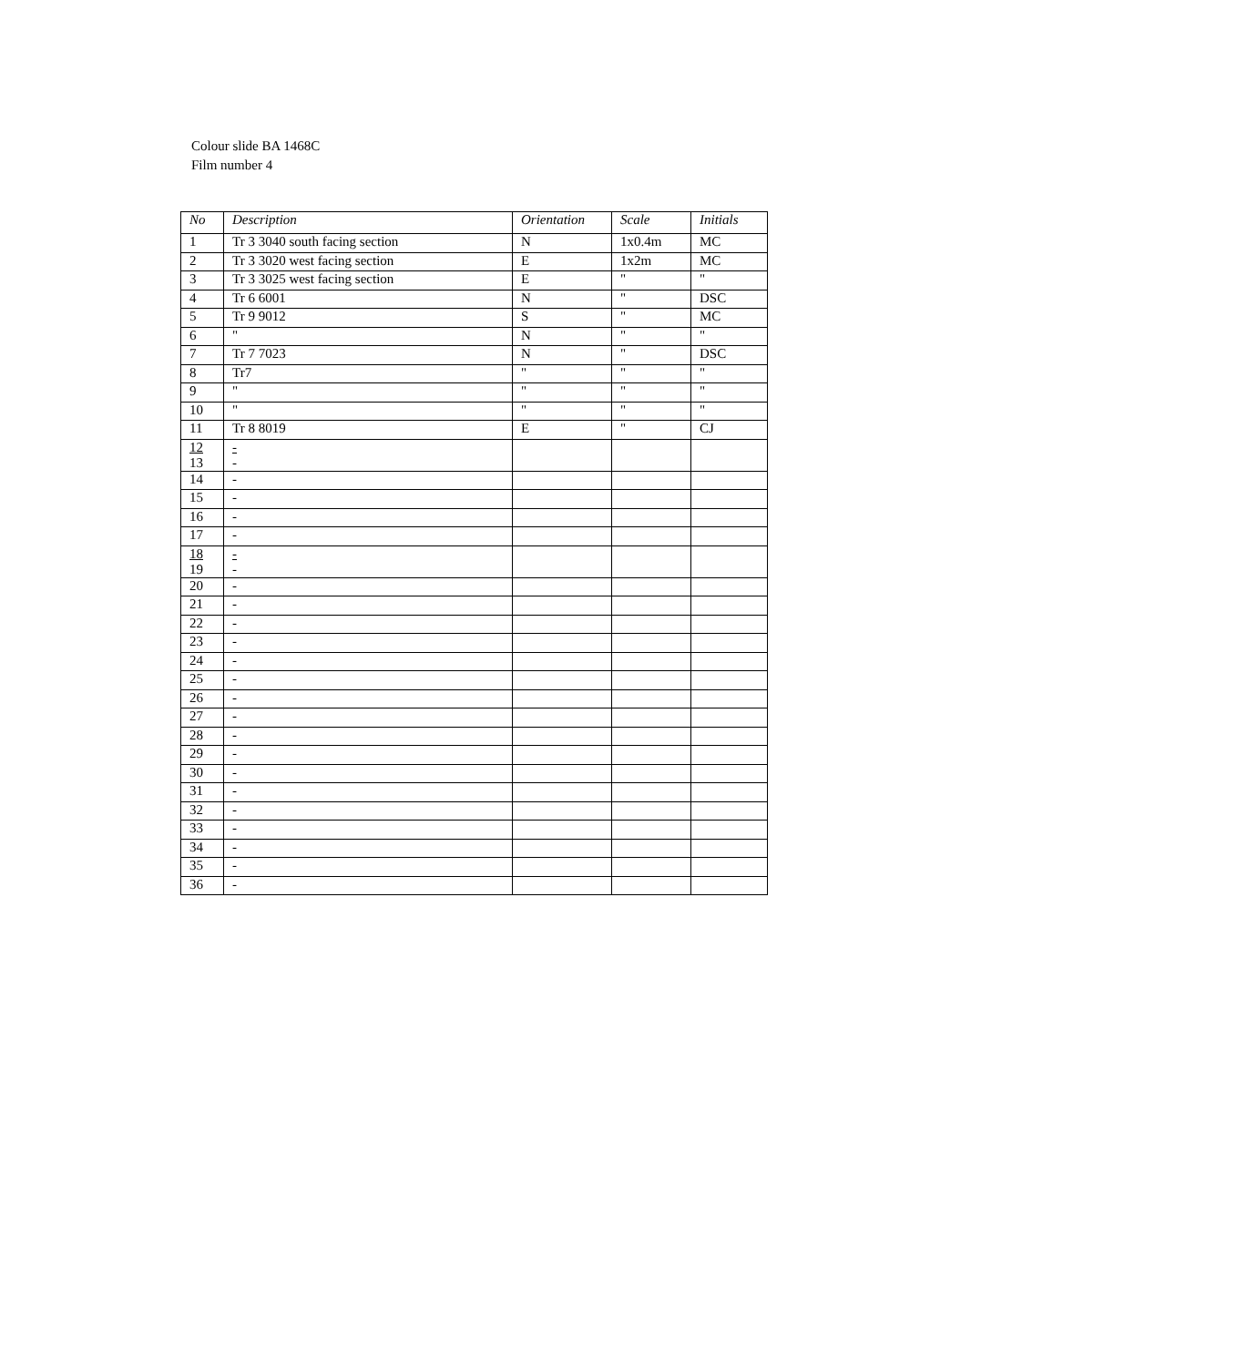Colour slide BA 1468C
Film number 4
| No | Description | Orientation | Scale | Initials |
| --- | --- | --- | --- | --- |
| 1 | Tr 3 3040 south facing section | N | 1x0.4m | MC |
| 2 | Tr 3 3020 west facing section | E | 1x2m | MC |
| 3 | Tr 3 3025 west facing section | E | " | " |
| 4 | Tr 6 6001 | N | " | DSC |
| 5 | Tr 9 9012 | S | " | MC |
| 6 | " | N | " | " |
| 7 | Tr 7 7023 | N | " | DSC |
| 8 | Tr7 | " | " | " |
| 9 | " | " | " | " |
| 10 | " | " | " | " |
| 11 | Tr 8 8019 | E | " | CJ |
| 12 13 | - - | | | |
| 14 | - | | | |
| 15 | - | | | |
| 16 | - | | | |
| 17 | - | | | |
| 18 19 | - - | | | |
| 20 | - | | | |
| 21 | - | | | |
| 22 | - | | | |
| 23 | - | | | |
| 24 | - | | | |
| 25 | - | | | |
| 26 | - | | | |
| 27 | - | | | |
| 28 | - | | | |
| 29 | - | | | |
| 30 | - | | | |
| 31 | - | | | |
| 32 | - | | | |
| 33 | - | | | |
| 34 | - | | | |
| 35 | - | | | |
| 36 | - | | | |